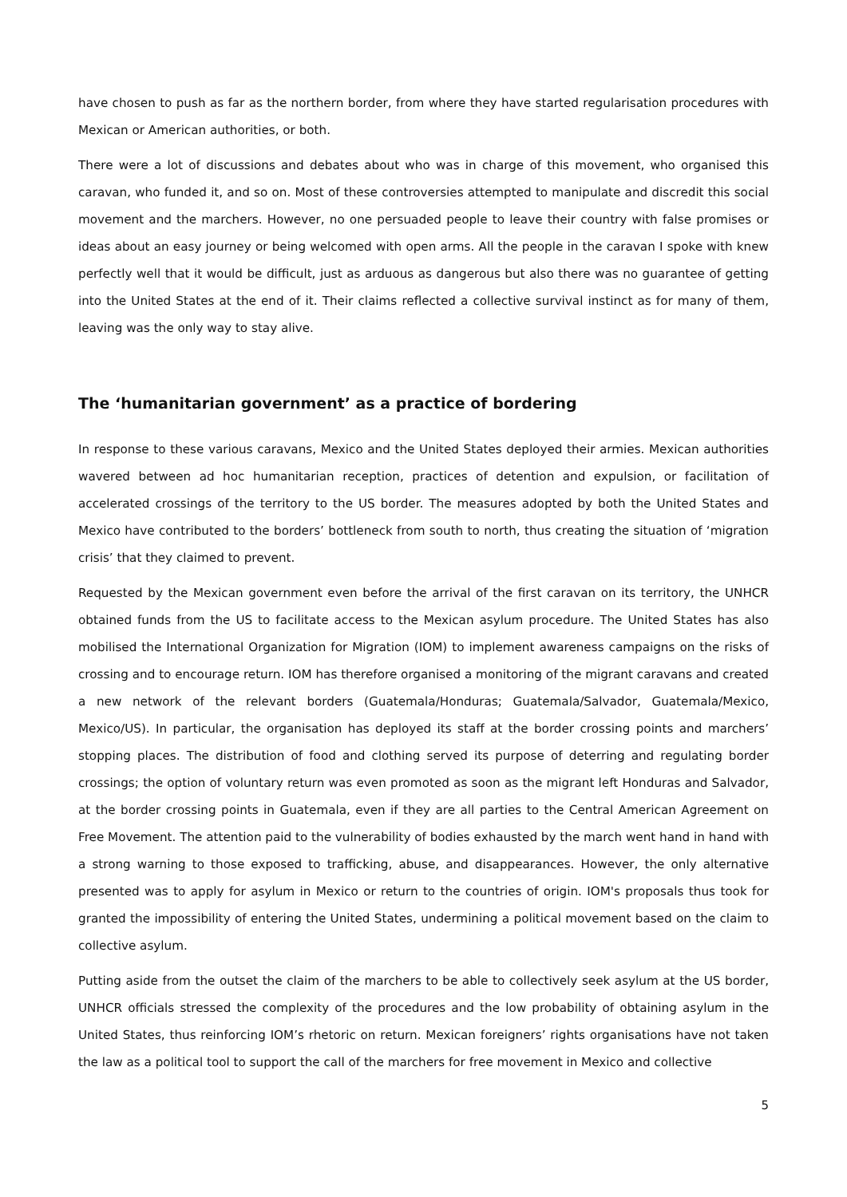have chosen to push as far as the northern border, from where they have started regularisation procedures with Mexican or American authorities, or both.
There were a lot of discussions and debates about who was in charge of this movement, who organised this caravan, who funded it, and so on. Most of these controversies attempted to manipulate and discredit this social movement and the marchers. However, no one persuaded people to leave their country with false promises or ideas about an easy journey or being welcomed with open arms. All the people in the caravan I spoke with knew perfectly well that it would be difficult, just as arduous as dangerous but also there was no guarantee of getting into the United States at the end of it. Their claims reflected a collective survival instinct as for many of them, leaving was the only way to stay alive.
The ‘humanitarian government’ as a practice of bordering
In response to these various caravans, Mexico and the United States deployed their armies. Mexican authorities wavered between ad hoc humanitarian reception, practices of detention and expulsion, or facilitation of accelerated crossings of the territory to the US border. The measures adopted by both the United States and Mexico have contributed to the borders’ bottleneck from south to north, thus creating the situation of ‘migration crisis’ that they claimed to prevent.
Requested by the Mexican government even before the arrival of the first caravan on its territory, the UNHCR obtained funds from the US to facilitate access to the Mexican asylum procedure. The United States has also mobilised the International Organization for Migration (IOM) to implement awareness campaigns on the risks of crossing and to encourage return. IOM has therefore organised a monitoring of the migrant caravans and created a new network of the relevant borders (Guatemala/Honduras; Guatemala/Salvador, Guatemala/Mexico, Mexico/US). In particular, the organisation has deployed its staff at the border crossing points and marchers’ stopping places. The distribution of food and clothing served its purpose of deterring and regulating border crossings; the option of voluntary return was even promoted as soon as the migrant left Honduras and Salvador, at the border crossing points in Guatemala, even if they are all parties to the Central American Agreement on Free Movement. The attention paid to the vulnerability of bodies exhausted by the march went hand in hand with a strong warning to those exposed to trafficking, abuse, and disappearances. However, the only alternative presented was to apply for asylum in Mexico or return to the countries of origin. IOM's proposals thus took for granted the impossibility of entering the United States, undermining a political movement based on the claim to collective asylum.
Putting aside from the outset the claim of the marchers to be able to collectively seek asylum at the US border, UNHCR officials stressed the complexity of the procedures and the low probability of obtaining asylum in the United States, thus reinforcing IOM’s rhetoric on return. Mexican foreigners’ rights organisations have not taken the law as a political tool to support the call of the marchers for free movement in Mexico and collective
5